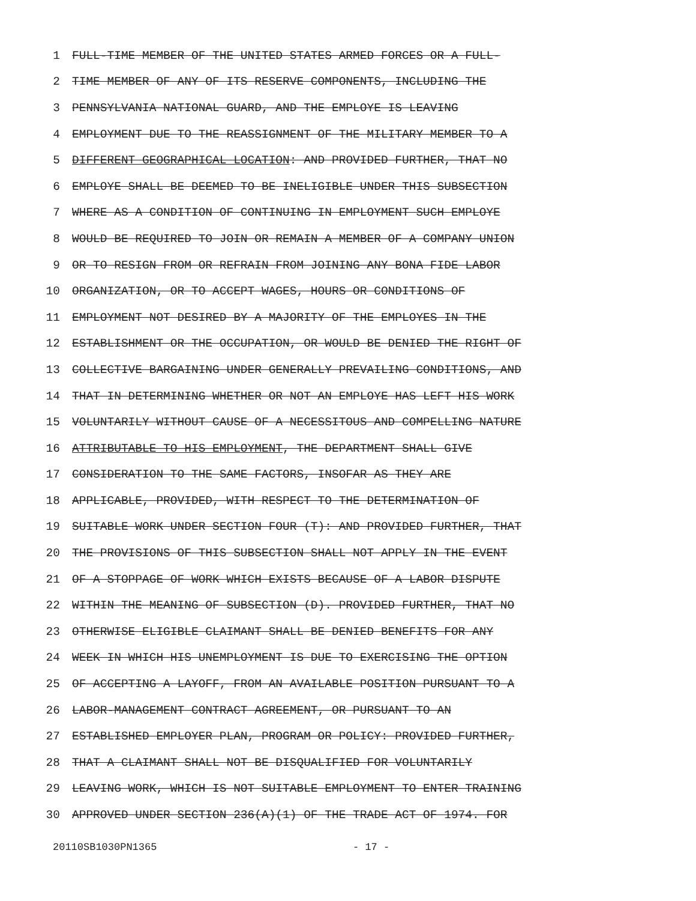1 FULL-TIME MEMBER OF THE UNITED STATES ARMED FORCES OR A FULL-
2 TIME MEMBER OF ANY OF ITS RESERVE COMPONENTS, INCLUDING THE
3 PENNSYLVANIA NATIONAL GUARD, AND THE EMPLOYE IS LEAVING
4 EMPLOYMENT DUE TO THE REASSIGNMENT OF THE MILITARY MEMBER TO A
5 DIFFERENT GEOGRAPHICAL LOCATION: AND PROVIDED FURTHER, THAT NO
6 EMPLOYE SHALL BE DEEMED TO BE INELIGIBLE UNDER THIS SUBSECTION
7 WHERE AS A CONDITION OF CONTINUING IN EMPLOYMENT SUCH EMPLOYE
8 WOULD BE REQUIRED TO JOIN OR REMAIN A MEMBER OF A COMPANY UNION
9 OR TO RESIGN FROM OR REFRAIN FROM JOINING ANY BONA FIDE LABOR
10 ORGANIZATION, OR TO ACCEPT WAGES, HOURS OR CONDITIONS OF
11 EMPLOYMENT NOT DESIRED BY A MAJORITY OF THE EMPLOYES IN THE
12 ESTABLISHMENT OR THE OCCUPATION, OR WOULD BE DENIED THE RIGHT OF
13 COLLECTIVE BARGAINING UNDER GENERALLY PREVAILING CONDITIONS, AND
14 THAT IN DETERMINING WHETHER OR NOT AN EMPLOYE HAS LEFT HIS WORK
15 VOLUNTARILY WITHOUT CAUSE OF A NECESSITOUS AND COMPELLING NATURE
16 ATTRIBUTABLE TO HIS EMPLOYMENT, THE DEPARTMENT SHALL GIVE
17 CONSIDERATION TO THE SAME FACTORS, INSOFAR AS THEY ARE
18 APPLICABLE, PROVIDED, WITH RESPECT TO THE DETERMINATION OF
19 SUITABLE WORK UNDER SECTION FOUR (T): AND PROVIDED FURTHER, THAT
20 THE PROVISIONS OF THIS SUBSECTION SHALL NOT APPLY IN THE EVENT
21 OF A STOPPAGE OF WORK WHICH EXISTS BECAUSE OF A LABOR DISPUTE
22 WITHIN THE MEANING OF SUBSECTION (D). PROVIDED FURTHER, THAT NO
23 OTHERWISE ELIGIBLE CLAIMANT SHALL BE DENIED BENEFITS FOR ANY
24 WEEK IN WHICH HIS UNEMPLOYMENT IS DUE TO EXERCISING THE OPTION
25 OF ACCEPTING A LAYOFF, FROM AN AVAILABLE POSITION PURSUANT TO A
26 LABOR-MANAGEMENT CONTRACT AGREEMENT, OR PURSUANT TO AN
27 ESTABLISHED EMPLOYER PLAN, PROGRAM OR POLICY: PROVIDED FURTHER,
28 THAT A CLAIMANT SHALL NOT BE DISQUALIFIED FOR VOLUNTARILY
29 LEAVING WORK, WHICH IS NOT SUITABLE EMPLOYMENT TO ENTER TRAINING
30 APPROVED UNDER SECTION 236(A)(1) OF THE TRADE ACT OF 1974. FOR
20110SB1030PN1365 - 17 -